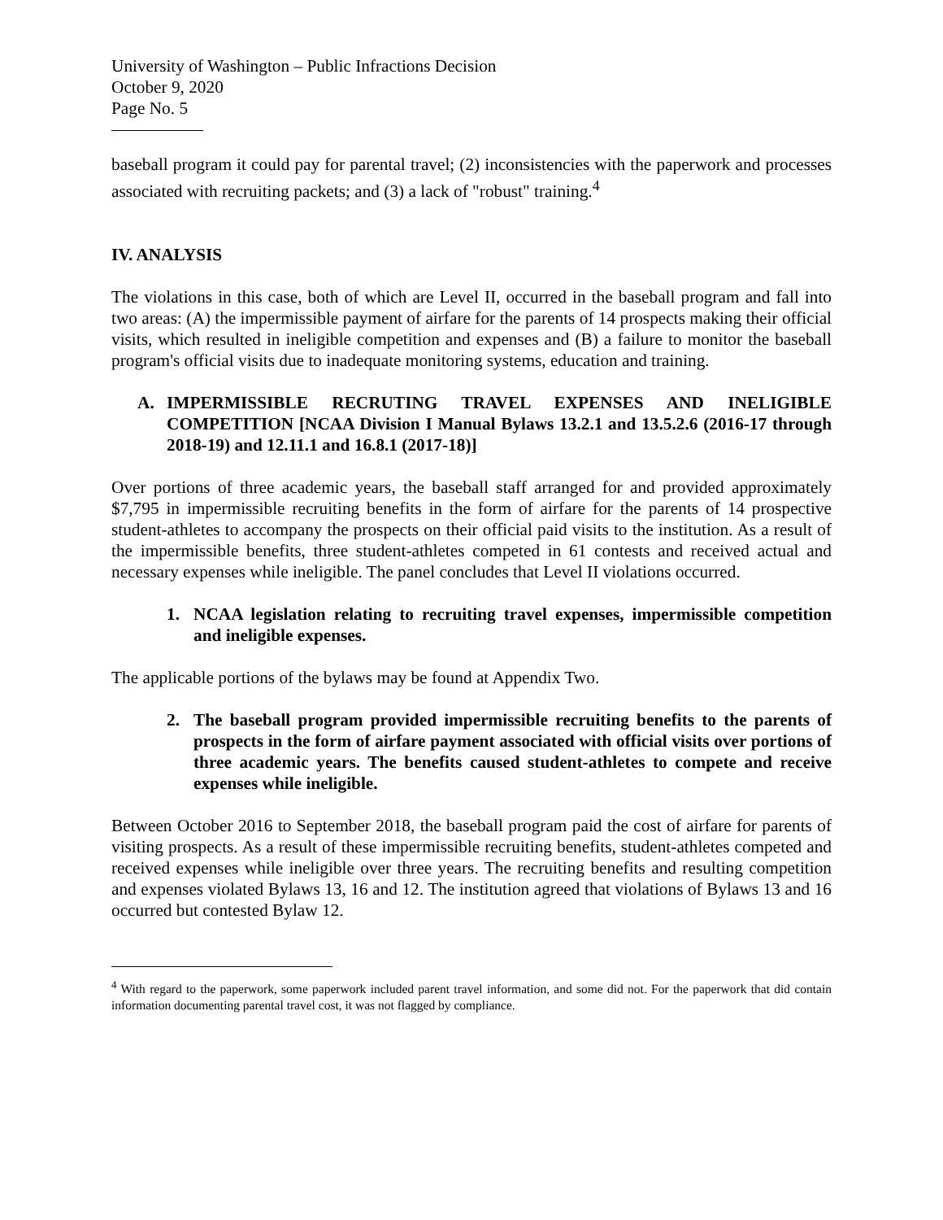University of Washington – Public Infractions Decision
October 9, 2020
Page No. 5
baseball program it could pay for parental travel; (2) inconsistencies with the paperwork and processes associated with recruiting packets; and (3) a lack of "robust" training.<sup>4</sup>
IV. ANALYSIS
The violations in this case, both of which are Level II, occurred in the baseball program and fall into two areas: (A) the impermissible payment of airfare for the parents of 14 prospects making their official visits, which resulted in ineligible competition and expenses and (B) a failure to monitor the baseball program's official visits due to inadequate monitoring systems, education and training.
A. IMPERMISSIBLE RECRUTING TRAVEL EXPENSES AND INELIGIBLE COMPETITION [NCAA Division I Manual Bylaws 13.2.1 and 13.5.2.6 (2016-17 through 2018-19) and 12.11.1 and 16.8.1 (2017-18)]
Over portions of three academic years, the baseball staff arranged for and provided approximately $7,795 in impermissible recruiting benefits in the form of airfare for the parents of 14 prospective student-athletes to accompany the prospects on their official paid visits to the institution. As a result of the impermissible benefits, three student-athletes competed in 61 contests and received actual and necessary expenses while ineligible. The panel concludes that Level II violations occurred.
1. NCAA legislation relating to recruiting travel expenses, impermissible competition and ineligible expenses.
The applicable portions of the bylaws may be found at Appendix Two.
2. The baseball program provided impermissible recruiting benefits to the parents of prospects in the form of airfare payment associated with official visits over portions of three academic years. The benefits caused student-athletes to compete and receive expenses while ineligible.
Between October 2016 to September 2018, the baseball program paid the cost of airfare for parents of visiting prospects. As a result of these impermissible recruiting benefits, student-athletes competed and received expenses while ineligible over three years. The recruiting benefits and resulting competition and expenses violated Bylaws 13, 16 and 12. The institution agreed that violations of Bylaws 13 and 16 occurred but contested Bylaw 12.
<sup>4</sup> With regard to the paperwork, some paperwork included parent travel information, and some did not. For the paperwork that did contain information documenting parental travel cost, it was not flagged by compliance.